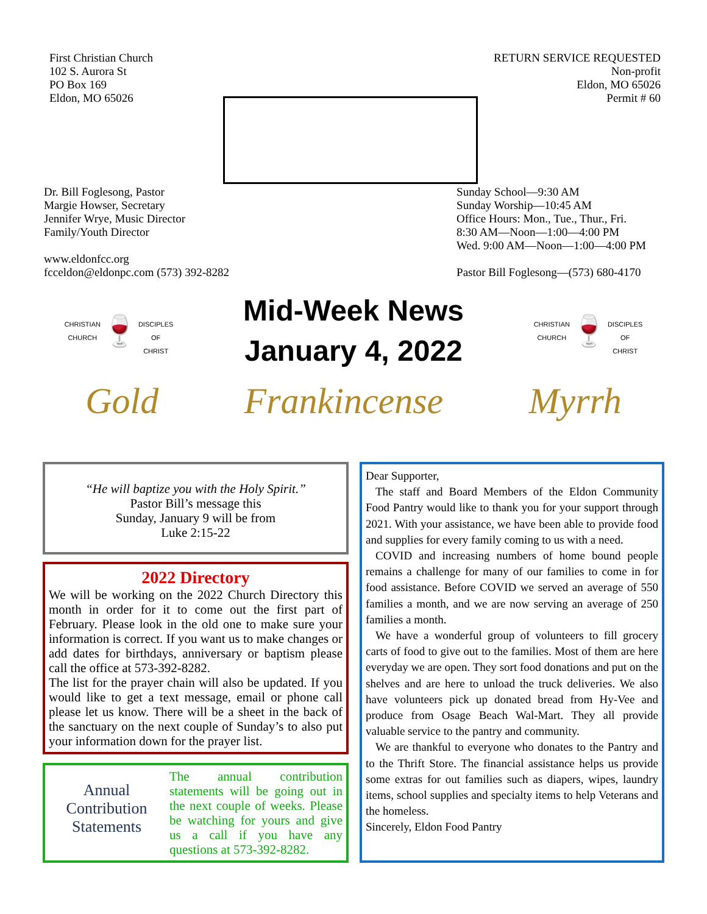First Christian Church
102 S. Aurora St
PO Box 169
Eldon, MO 65026
RETURN SERVICE REQUESTED
Non-profit
Eldon, MO 65026
Permit # 60
Dr. Bill Foglesong, Pastor
Margie Howser, Secretary
Jennifer Wrye, Music Director
Family/Youth Director
www.eldonfcc.org
fcceldon@eldonpc.com (573) 392-8282
Sunday School—9:30 AM
Sunday Worship—10:45 AM
Office Hours: Mon., Tue., Thur., Fri.
8:30 AM—Noon—1:00—4:00 PM
Wed. 9:00 AM—Noon—1:00—4:00 PM
Pastor Bill Foglesong—(573) 680-4170
CHRISTIAN CHURCH
🍷
DISCIPLES OF CHRIST
Mid-Week News
January 4, 2022
CHRISTIAN CHURCH
🍷
DISCIPLES OF CHRIST
Gold Frankincense Myrrh
“He will baptize you with the Holy Spirit.”
Pastor Bill’s message this
Sunday, January 9 will be from
Luke 2:15-22
2022 Directory
We will be working on the 2022 Church Directory this month in order for it to come out the first part of February. Please look in the old one to make sure your information is correct. If you want us to make changes or add dates for birthdays, anniversary or baptism please call the office at 573-392-8282.
The list for the prayer chain will also be updated. If you would like to get a text message, email or phone call please let us know. There will be a sheet in the back of the sanctuary on the next couple of Sunday’s to also put your information down for the prayer list.
Annual Contribution Statements
The annual contribution statements will be going out in the next couple of weeks. Please be watching for yours and give us a call if you have any questions at 573-392-8282.
Dear Supporter,
The staff and Board Members of the Eldon Community Food Pantry would like to thank you for your support through 2021. With your assistance, we have been able to provide food and supplies for every family coming to us with a need.
COVID and increasing numbers of home bound people remains a challenge for many of our families to come in for food assistance. Before COVID we served an average of 550 families a month, and we are now serving an average of 250 families a month.
We have a wonderful group of volunteers to fill grocery carts of food to give out to the families. Most of them are here everyday we are open. They sort food donations and put on the shelves and are here to unload the truck deliveries. We also have volunteers pick up donated bread from Hy-Vee and produce from Osage Beach Wal-Mart. They all provide valuable service to the pantry and community.
We are thankful to everyone who donates to the Pantry and to the Thrift Store. The financial assistance helps us provide some extras for out families such as diapers, wipes, laundry items, school supplies and specialty items to help Veterans and the homeless.
Sincerely, Eldon Food Pantry